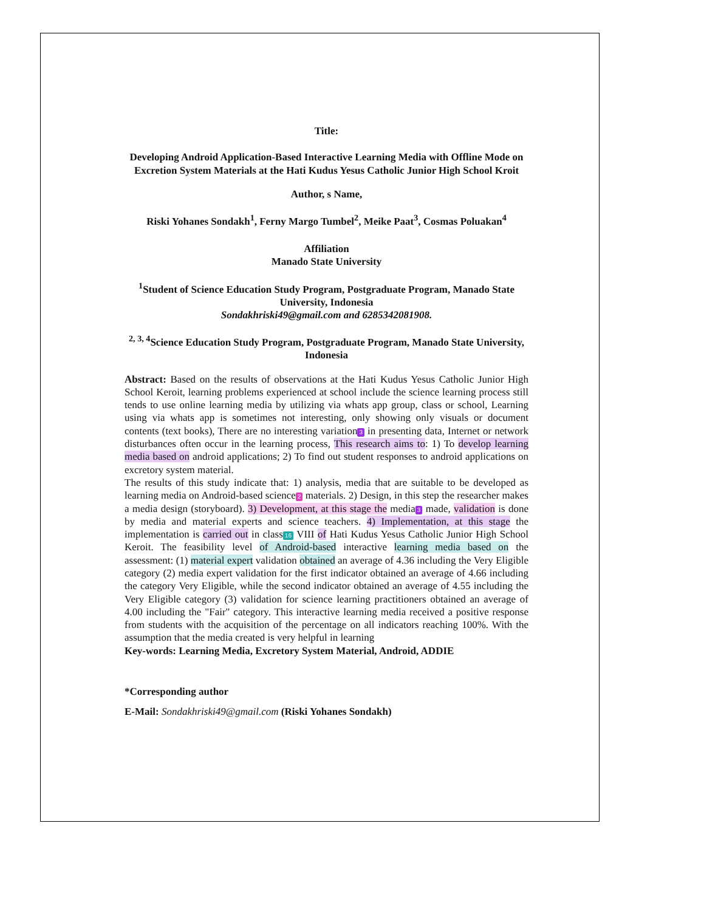Title:
Developing Android Application-Based Interactive Learning Media with Offline Mode on Excretion System Materials at the Hati Kudus Yesus Catholic Junior High School Kroit
Author, s Name,
Riski Yohanes Sondakh<sup>1</sup>, Ferny Margo Tumbel<sup>2</sup>, Meike Paat<sup>3</sup>, Cosmas Poluakan<sup>4</sup>
Affiliation
Manado State University
<sup>1</sup> Student of Science Education Study Program, Postgraduate Program, Manado State University, Indonesia
Sondakhriski49@gmail.com and 6285342081908.
<sup>2, 3, 4</sup>Science Education Study Program, Postgraduate Program, Manado State University, Indonesia
Abstract: Based on the results of observations at the Hati Kudus Yesus Catholic Junior High School Keroit, learning problems experienced at school include the science learning process still tends to use online learning media by utilizing via whats app group, class or school, Learning using via whats app is sometimes not interesting, only showing only visuals or document contents (text books), There are no interesting variation 3 in presenting data, Internet or network disturbances often occur in the learning process, This research aims to: 1) To develop learning media based on android applications; 2) To find out student responses to android applications on excretory system material.
The results of this study indicate that: 1) analysis, media that are suitable to be developed as learning media on Android-based science 2 materials. 2) Design, in this step the researcher makes a media design (storyboard). 3) Development, at this stage the media 3 made, validation is done by media and material experts and science teachers. 4) Implementation, at this stage the implementation is carried out in class 16 VIII of Hati Kudus Yesus Catholic Junior High School Keroit. The feasibility level of Android-based interactive learning media based on the assessment: (1) material expert validation obtained an average of 4.36 including the Very Eligible category (2) media expert validation for the first indicator obtained an average of 4.66 including the category Very Eligible, while the second indicator obtained an average of 4.55 including the Very Eligible category (3) validation for science learning practitioners obtained an average of 4.00 including the "Fair" category. This interactive learning media received a positive response from students with the acquisition of the percentage on all indicators reaching 100%. With the assumption that the media created is very helpful in learning
Key-words: Learning Media, Excretory System Material, Android, ADDIE
*Corresponding author
E-Mail: Sondakhriski49@gmail.com (Riski Yohanes Sondakh)